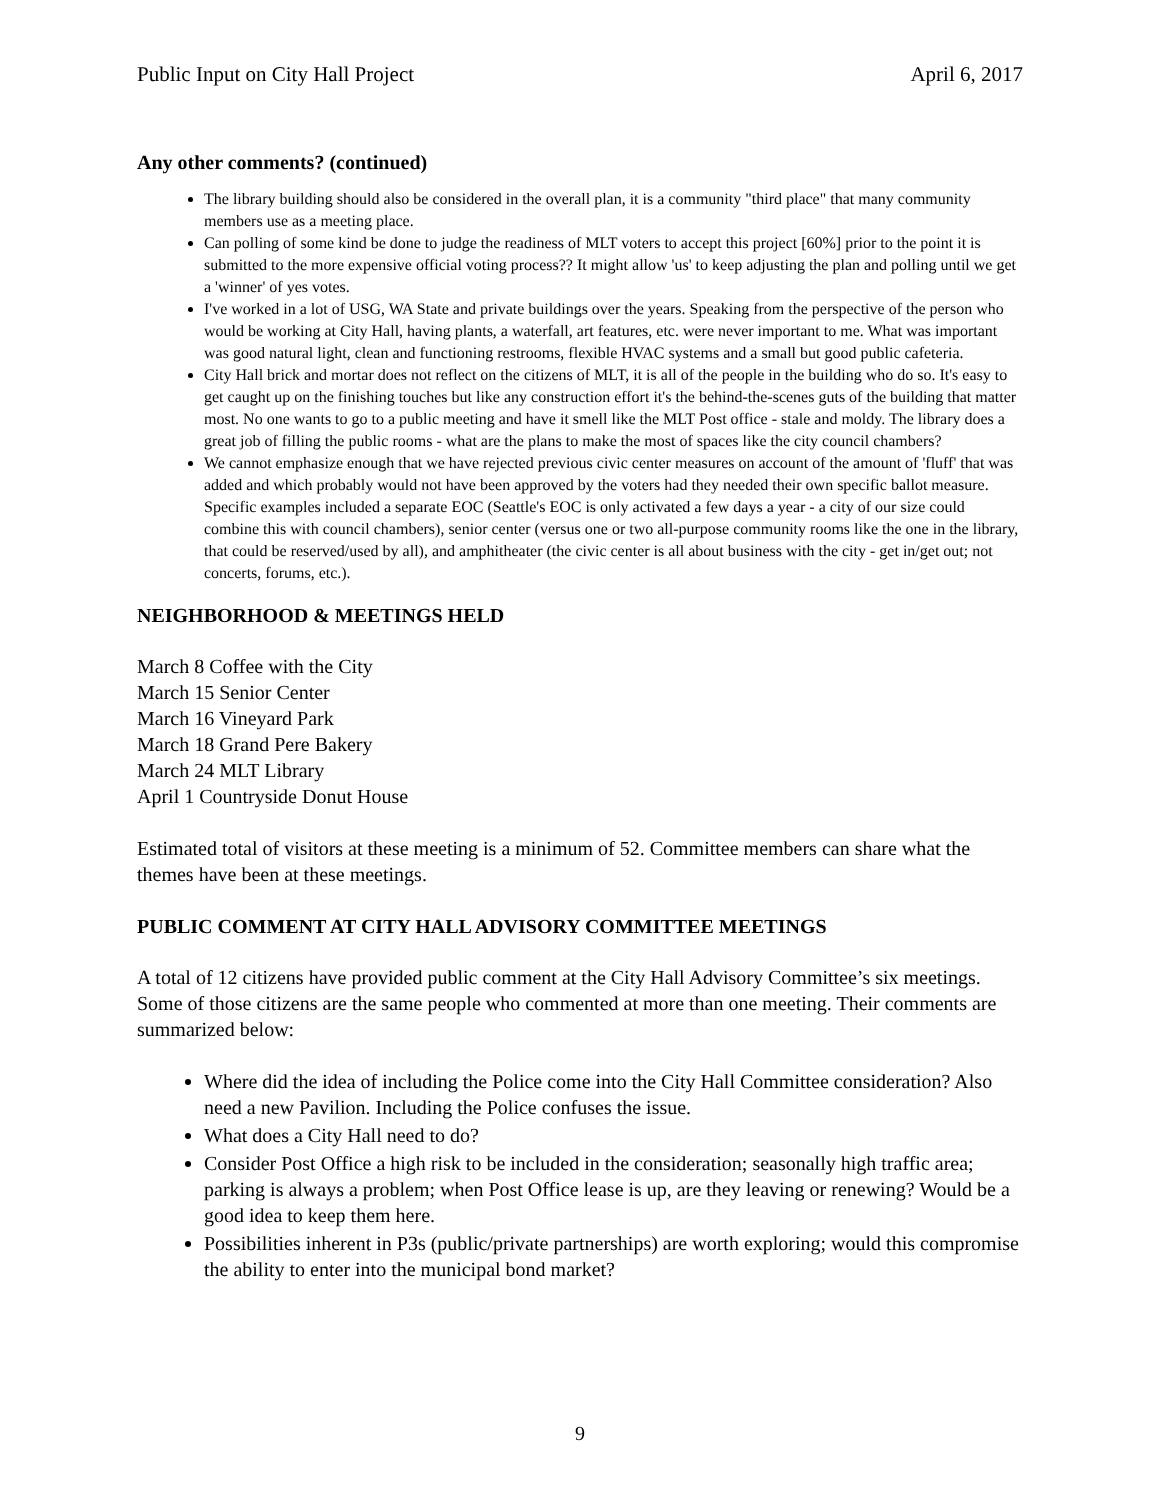Public Input on City Hall Project April 6, 2017
Any other comments? (continued)
The library building should also be considered in the overall plan, it is a community "third place" that many community members use as a meeting place.
Can polling of some kind be done to judge the readiness of MLT voters to accept this project [60%] prior to the point it is submitted to the more expensive official voting process?? It might allow 'us' to keep adjusting the plan and polling until we get a 'winner' of yes votes.
I've worked in a lot of USG, WA State and private buildings over the years. Speaking from the perspective of the person who would be working at City Hall, having plants, a waterfall, art features, etc. were never important to me. What was important was good natural light, clean and functioning restrooms, flexible HVAC systems and a small but good public cafeteria.
City Hall brick and mortar does not reflect on the citizens of MLT, it is all of the people in the building who do so. It's easy to get caught up on the finishing touches but like any construction effort it's the behind-the-scenes guts of the building that matter most. No one wants to go to a public meeting and have it smell like the MLT Post office - stale and moldy. The library does a great job of filling the public rooms - what are the plans to make the most of spaces like the city council chambers?
We cannot emphasize enough that we have rejected previous civic center measures on account of the amount of 'fluff' that was added and which probably would not have been approved by the voters had they needed their own specific ballot measure. Specific examples included a separate EOC (Seattle's EOC is only activated a few days a year - a city of our size could combine this with council chambers), senior center (versus one or two all-purpose community rooms like the one in the library, that could be reserved/used by all), and amphitheater (the civic center is all about business with the city - get in/get out; not concerts, forums, etc.).
NEIGHBORHOOD & MEETINGS HELD
March 8 Coffee with the City
March 15 Senior Center
March 16 Vineyard Park
March 18 Grand Pere Bakery
March 24 MLT Library
April 1 Countryside Donut House
Estimated total of visitors at these meeting is a minimum of 52. Committee members can share what the themes have been at these meetings.
PUBLIC COMMENT AT CITY HALL ADVISORY COMMITTEE MEETINGS
A total of 12 citizens have provided public comment at the City Hall Advisory Committee’s six meetings. Some of those citizens are the same people who commented at more than one meeting. Their comments are summarized below:
Where did the idea of including the Police come into the City Hall Committee consideration? Also need a new Pavilion. Including the Police confuses the issue.
What does a City Hall need to do?
Consider Post Office a high risk to be included in the consideration; seasonally high traffic area; parking is always a problem; when Post Office lease is up, are they leaving or renewing? Would be a good idea to keep them here.
Possibilities inherent in P3s (public/private partnerships) are worth exploring; would this compromise the ability to enter into the municipal bond market?
9